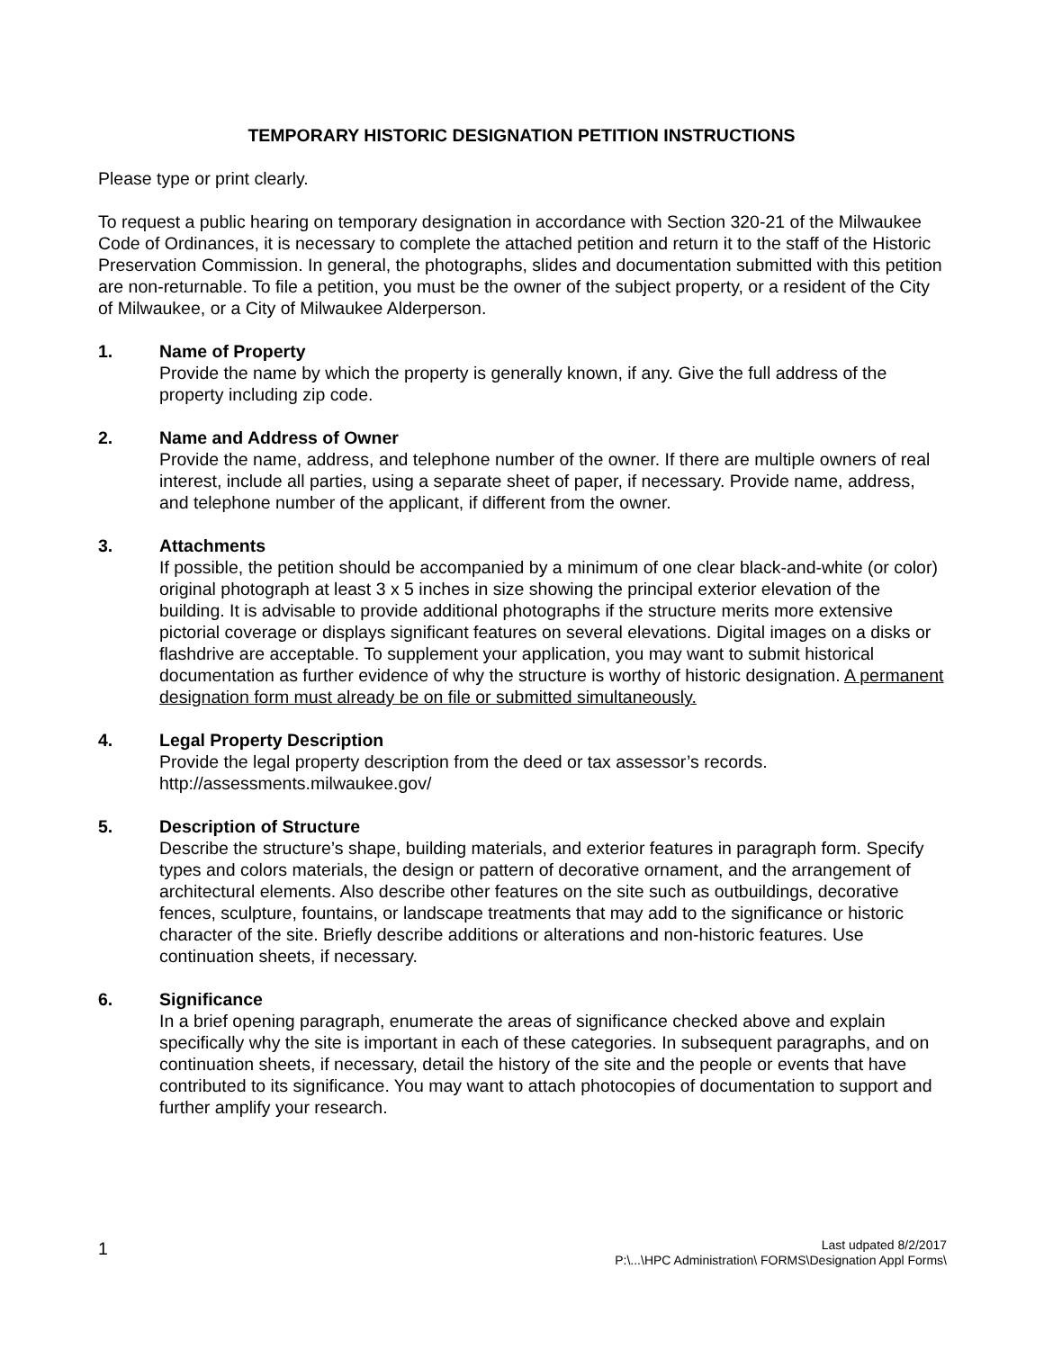TEMPORARY HISTORIC DESIGNATION PETITION INSTRUCTIONS
Please type or print clearly.
To request a public hearing on temporary designation in accordance with Section 320-21 of the Milwaukee Code of Ordinances, it is necessary to complete the attached petition and return it to the staff of the Historic Preservation Commission. In general, the photographs, slides and documentation submitted with this petition are non-returnable. To file a petition, you must be the owner of the subject property, or a resident of the City of Milwaukee, or a City of Milwaukee Alderperson.
1. Name of Property
Provide the name by which the property is generally known, if any. Give the full address of the property including zip code.
2. Name and Address of Owner
Provide the name, address, and telephone number of the owner. If there are multiple owners of real interest, include all parties, using a separate sheet of paper, if necessary. Provide name, address, and telephone number of the applicant, if different from the owner.
3. Attachments
If possible, the petition should be accompanied by a minimum of one clear black-and-white (or color) original photograph at least 3 x 5 inches in size showing the principal exterior elevation of the building. It is advisable to provide additional photographs if the structure merits more extensive pictorial coverage or displays significant features on several elevations. Digital images on a disks or flashdrive are acceptable. To supplement your application, you may want to submit historical documentation as further evidence of why the structure is worthy of historic designation. A permanent designation form must already be on file or submitted simultaneously.
4. Legal Property Description
Provide the legal property description from the deed or tax assessor’s records.
http://assessments.milwaukee.gov/
5. Description of Structure
Describe the structure’s shape, building materials, and exterior features in paragraph form. Specify types and colors materials, the design or pattern of decorative ornament, and the arrangement of architectural elements. Also describe other features on the site such as outbuildings, decorative fences, sculpture, fountains, or landscape treatments that may add to the significance or historic character of the site. Briefly describe additions or alterations and non-historic features. Use continuation sheets, if necessary.
6. Significance
In a brief opening paragraph, enumerate the areas of significance checked above and explain specifically why the site is important in each of these categories. In subsequent paragraphs, and on continuation sheets, if necessary, detail the history of the site and the people or events that have contributed to its significance. You may want to attach photocopies of documentation to support and further amplify your research.
1
Last udpated 8/2/2017
P:\...\HPC Administration\ FORMS\Designation Appl Forms\